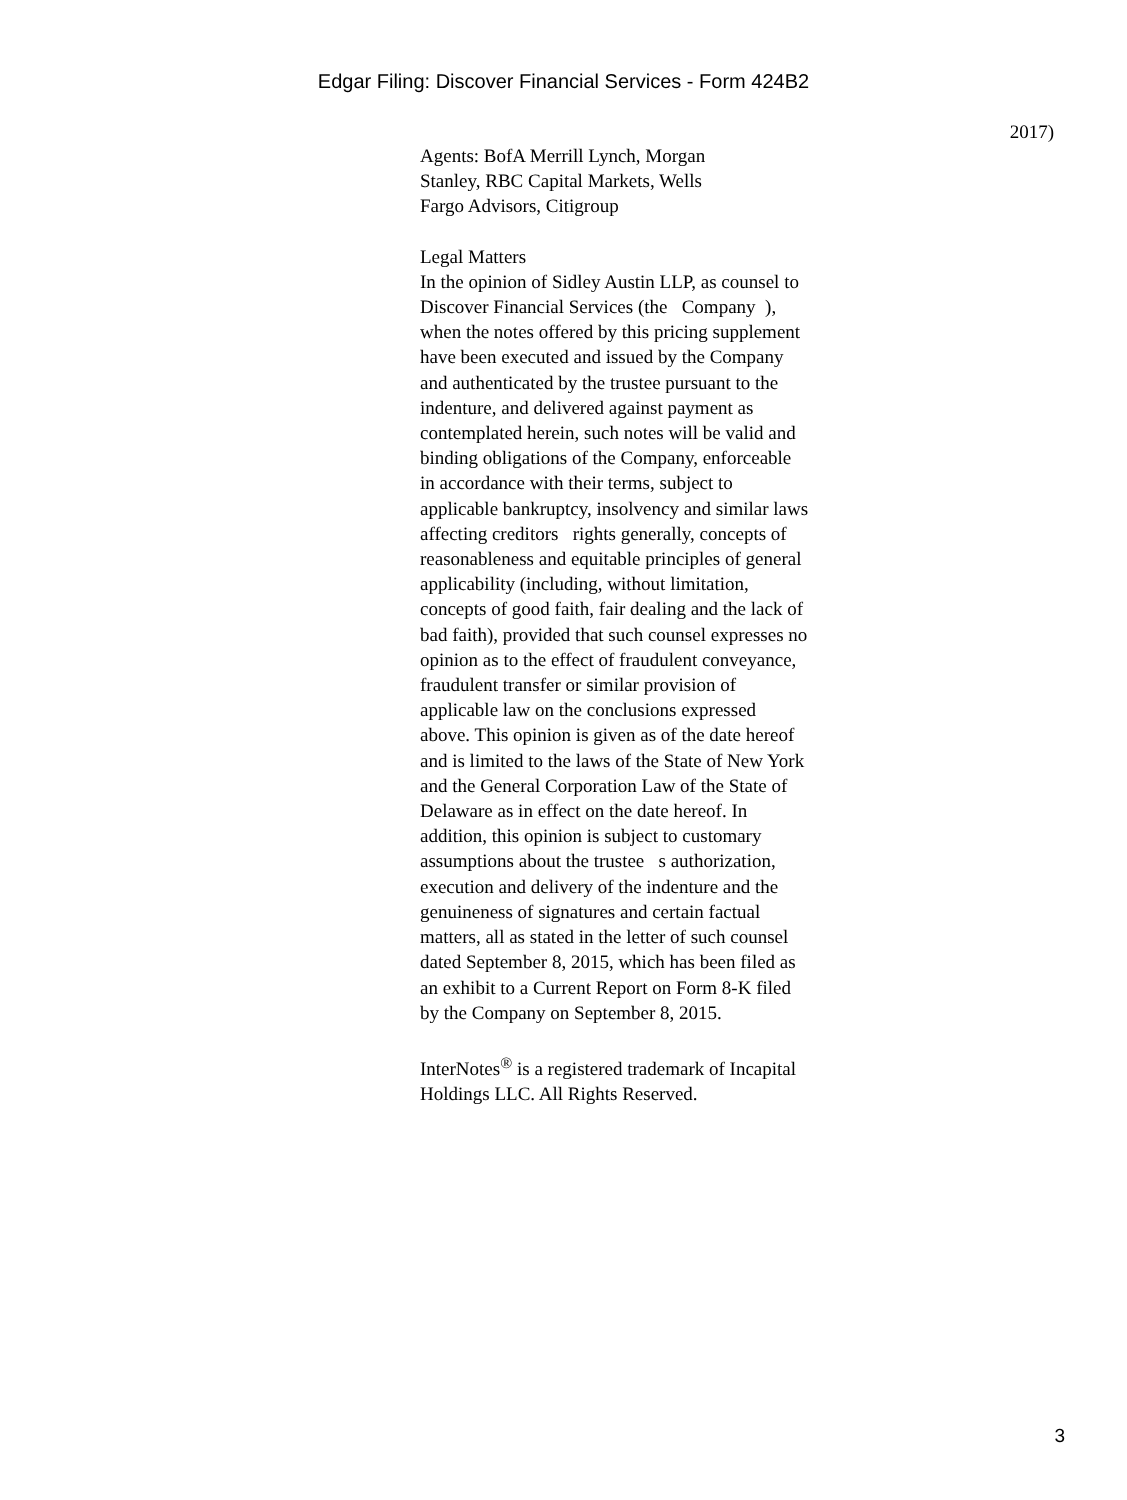Edgar Filing: Discover Financial Services - Form 424B2
2017)
Agents: BofA Merrill Lynch, Morgan
Stanley, RBC Capital Markets, Wells
Fargo Advisors, Citigroup
Legal Matters
In the opinion of Sidley Austin LLP, as counsel to Discover Financial Services (the Company ), when the notes offered by this pricing supplement have been executed and issued by the Company and authenticated by the trustee pursuant to the indenture, and delivered against payment as contemplated herein, such notes will be valid and binding obligations of the Company, enforceable in accordance with their terms, subject to applicable bankruptcy, insolvency and similar laws affecting creditors rights generally, concepts of reasonableness and equitable principles of general applicability (including, without limitation, concepts of good faith, fair dealing and the lack of bad faith), provided that such counsel expresses no opinion as to the effect of fraudulent conveyance, fraudulent transfer or similar provision of applicable law on the conclusions expressed above. This opinion is given as of the date hereof and is limited to the laws of the State of New York and the General Corporation Law of the State of Delaware as in effect on the date hereof. In addition, this opinion is subject to customary assumptions about the trustee s authorization, execution and delivery of the indenture and the genuineness of signatures and certain factual matters, all as stated in the letter of such counsel dated September 8, 2015, which has been filed as an exhibit to a Current Report on Form 8-K filed by the Company on September 8, 2015.
InterNotes<sup>®</sup> is a registered trademark of Incapital Holdings LLC. All Rights Reserved.
3